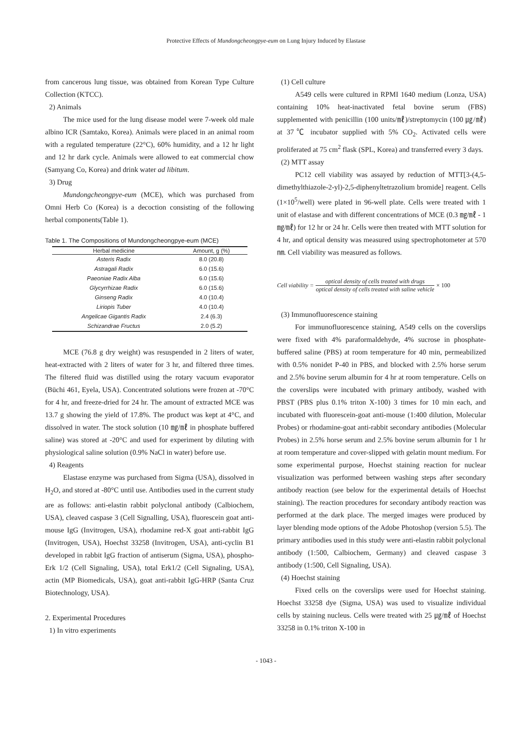Protective Effects of Mundongcheongpye-eum on Lung Injury Induced by Elastase
from cancerous lung tissue, was obtained from Korean Type Culture Collection (KTCC).
2) Animals
The mice used for the lung disease model were 7-week old male albino ICR (Samtako, Korea). Animals were placed in an animal room with a regulated temperature (22°C), 60% humidity, and a 12 hr light and 12 hr dark cycle. Animals were allowed to eat commercial chow (Samyang Co, Korea) and drink water ad libitum.
3) Drug
Mundongcheongpye-eum (MCE), which was purchased from Omni Herb Co (Korea) is a decoction consisting of the following herbal components(Table 1).
Table 1. The Compositions of Mundongcheongpye-eum (MCE)
| Herbal medicine | Amount, g (%) |
| --- | --- |
| Asteris Radix | 8.0 (20.8) |
| Astragali Radix | 6.0 (15.6) |
| Paeoniae Radix Alba | 6.0 (15.6) |
| Glycyrrhizae Radix | 6.0 (15.6) |
| Ginseng Radix | 4.0 (10.4) |
| Liriopis Tuber | 4.0 (10.4) |
| Angelicae Gigantis Radix | 2.4 (6.3) |
| Schizandrae Fructus | 2.0 (5.2) |
MCE (76.8 g dry weight) was resuspended in 2 liters of water, heat-extracted with 2 liters of water for 3 hr, and filtered three times. The filtered fluid was distilled using the rotary vacuum evaporator (Büchi 461, Eyela, USA). Concentrated solutions were frozen at -70°C for 4 hr, and freeze-dried for 24 hr. The amount of extracted MCE was 13.7 g showing the yield of 17.8%. The product was kept at 4°C, and dissolved in water. The stock solution (10 ㎎/㎖ in phosphate buffered saline) was stored at -20°C and used for experiment by diluting with physiological saline solution (0.9% NaCl in water) before use.
4) Reagents
Elastase enzyme was purchased from Sigma (USA), dissolved in H<sub>2</sub>O, and stored at -80°C until use. Antibodies used in the current study are as follows: anti-elastin rabbit polyclonal antibody (Calbiochem, USA), cleaved caspase 3 (Cell Signalling, USA), fluorescein goat anti-mouse IgG (Invitrogen, USA), rhodamine red-X goat anti-rabbit IgG (Invitrogen, USA), Hoechst 33258 (Invitrogen, USA), anti-cyclin B1 developed in rabbit IgG fraction of antiserum (Sigma, USA), phospho-Erk 1/2 (Cell Signaling, USA), total Erk1/2 (Cell Signaling, USA), actin (MP Biomedicals, USA), goat anti-rabbit IgG-HRP (Santa Cruz Biotechnology, USA).
2. Experimental Procedures
1) In vitro experiments
(1) Cell culture
A549 cells were cultured in RPMI 1640 medium (Lonza, USA) containing 10% heat-inactivated fetal bovine serum (FBS) supplemented with penicillin (100 units/㎖)/streptomycin (100 ㎍/㎖) at 37℃ incubator supplied with 5% CO<sub>2</sub>. Activated cells were proliferated at 75 cm<sup>2</sup> flask (SPL, Korea) and transferred every 3 days.
(2) MTT assay
PC12 cell viability was assayed by reduction of MTT[3-(4,5-dimethylthiazole-2-yl)-2,5-diphenyltetrazolium bromide] reagent. Cells (1×10<sup>5</sup>/well) were plated in 96-well plate. Cells were treated with 1 unit of elastase and with different concentrations of MCE (0.3 ㎎/㎖ - 1 ㎎/㎖) for 12 hr or 24 hr. Cells were then treated with MTT solution for 4 hr, and optical density was measured using spectrophotometer at 570 ㎚. Cell viability was measured as follows.
Cell viability = optical density of cells treated with drugs optical density of cells treated with saline vehicle × 100
(3) Immunofluorescence staining
For immunofluorescence staining, A549 cells on the coverslips were fixed with 4% paraformaldehyde, 4% sucrose in phosphate-buffered saline (PBS) at room temperature for 40 min, permeabilized with 0.5% nonidet P-40 in PBS, and blocked with 2.5% horse serum and 2.5% bovine serum albumin for 4 hr at room temperature. Cells on the coverslips were incubated with primary antibody, washed with PBST (PBS plus 0.1% triton X-100) 3 times for 10 min each, and incubated with fluorescein-goat anti-mouse (1:400 dilution, Molecular Probes) or rhodamine-goat anti-rabbit secondary antibodies (Molecular Probes) in 2.5% horse serum and 2.5% bovine serum albumin for 1 hr at room temperature and cover-slipped with gelatin mount medium. For some experimental purpose, Hoechst staining reaction for nuclear visualization was performed between washing steps after secondary antibody reaction (see below for the experimental details of Hoechst staining). The reaction procedures for secondary antibody reaction was performed at the dark place. The merged images were produced by layer blending mode options of the Adobe Photoshop (version 5.5). The primary antibodies used in this study were anti-elastin rabbit polyclonal antibody (1:500, Calbiochem, Germany) and cleaved caspase 3 antibody (1:500, Cell Signaling, USA).
(4) Hoechst staining
Fixed cells on the coverslips were used for Hoechst staining. Hoechst 33258 dye (Sigma, USA) was used to visualize individual cells by staining nucleus. Cells were treated with 25 ㎍/㎖ of Hoechst 33258 in 0.1% triton X-100 in
- 1043 -